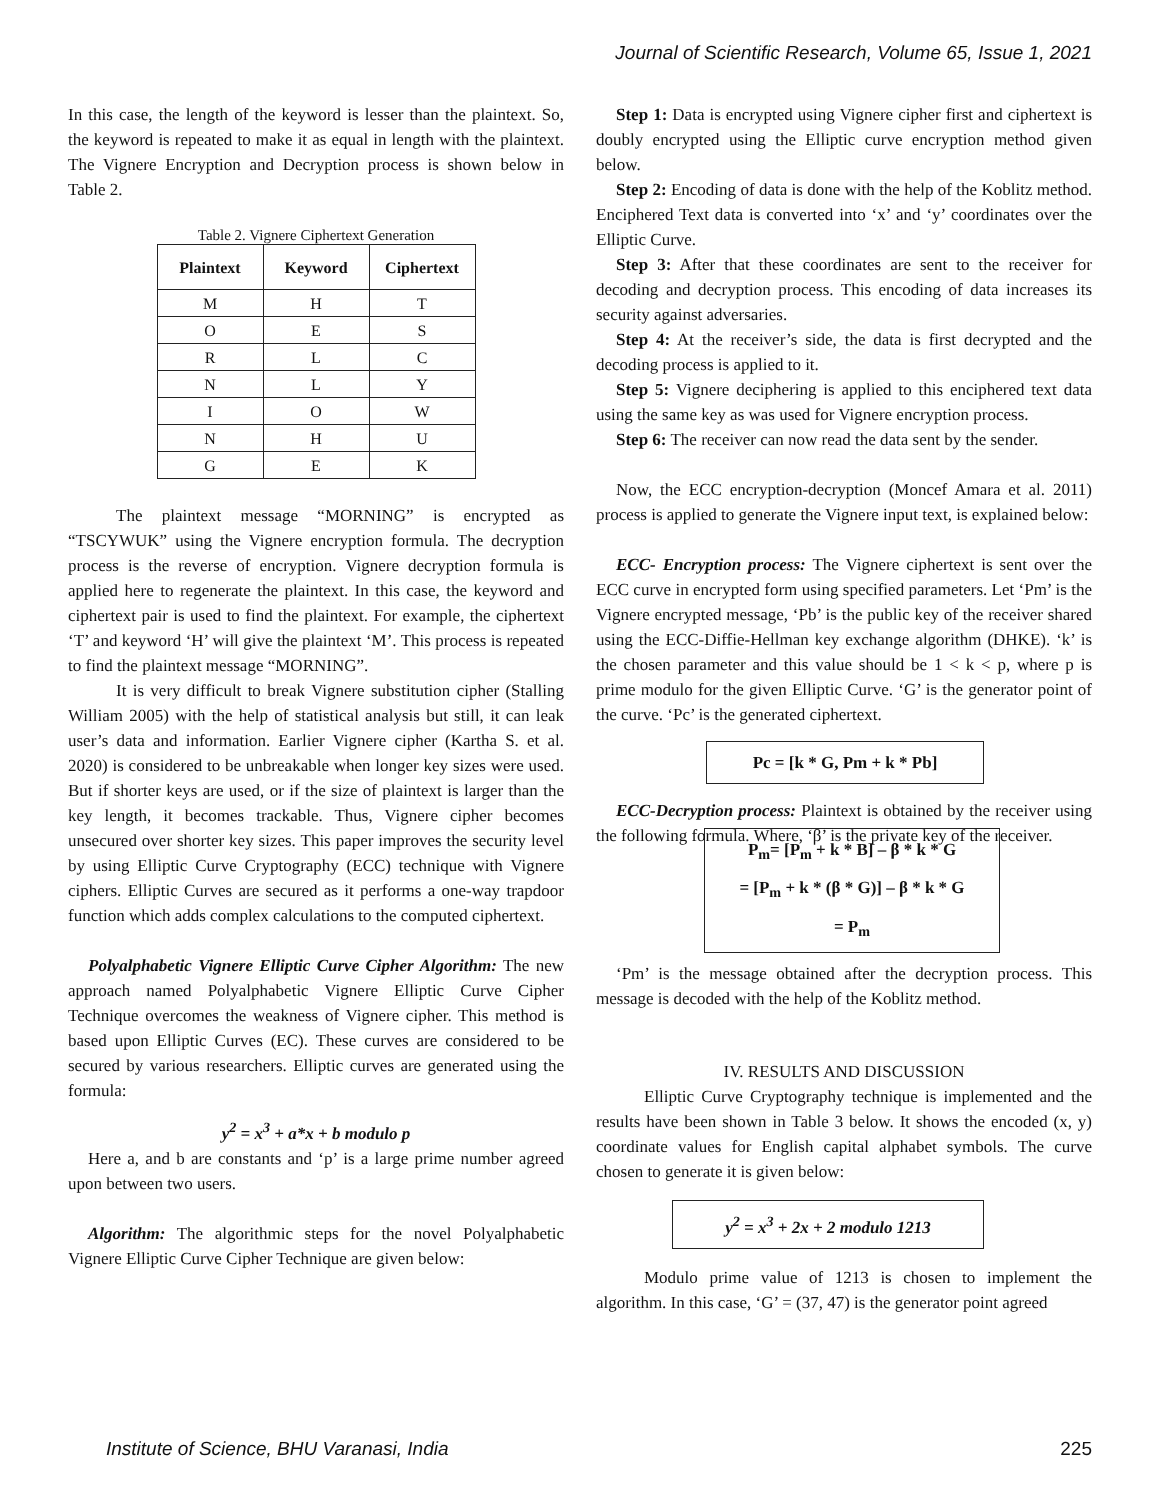Journal of Scientific Research, Volume 65, Issue 1, 2021
In this case, the length of the keyword is lesser than the plaintext. So, the keyword is repeated to make it as equal in length with the plaintext. The Vignere Encryption and Decryption process is shown below in Table 2.
Table 2. Vignere Ciphertext Generation
| Plaintext | Keyword | Ciphertext |
| --- | --- | --- |
| M | H | T |
| O | E | S |
| R | L | C |
| N | L | Y |
| I | O | W |
| N | H | U |
| G | E | K |
The plaintext message “MORNING” is encrypted as “TSCYWUK” using the Vignere encryption formula. The decryption process is the reverse of encryption. Vignere decryption formula is applied here to regenerate the plaintext. In this case, the keyword and ciphertext pair is used to find the plaintext. For example, the ciphertext ‘T’ and keyword ‘H’ will give the plaintext ‘M’. This process is repeated to find the plaintext message “MORNING”.
It is very difficult to break Vignere substitution cipher (Stalling William 2005) with the help of statistical analysis but still, it can leak user’s data and information. Earlier Vignere cipher (Kartha S. et al. 2020) is considered to be unbreakable when longer key sizes were used. But if shorter keys are used, or if the size of plaintext is larger than the key length, it becomes trackable. Thus, Vignere cipher becomes unsecured over shorter key sizes. This paper improves the security level by using Elliptic Curve Cryptography (ECC) technique with Vignere ciphers. Elliptic Curves are secured as it performs a one-way trapdoor function which adds complex calculations to the computed ciphertext.
Polyalphabetic Vignere Elliptic Curve Cipher Algorithm: The new approach named Polyalphabetic Vignere Elliptic Curve Cipher Technique overcomes the weakness of Vignere cipher. This method is based upon Elliptic Curves (EC). These curves are considered to be secured by various researchers. Elliptic curves are generated using the formula:
y<sup>2</sup> = x<sup>3</sup> + a*x + b modulo p
Here a, and b are constants and ‘p’ is a large prime number agreed upon between two users.
Algorithm: The algorithmic steps for the novel Polyalphabetic Vignere Elliptic Curve Cipher Technique are given below:
Step 1: Data is encrypted using Vignere cipher first and ciphertext is doubly encrypted using the Elliptic curve encryption method given below.
Step 2: Encoding of data is done with the help of the Koblitz method. Enciphered Text data is converted into ‘x’ and ‘y’ coordinates over the Elliptic Curve.
Step 3: After that these coordinates are sent to the receiver for decoding and decryption process. This encoding of data increases its security against adversaries.
Step 4: At the receiver’s side, the data is first decrypted and the decoding process is applied to it.
Step 5: Vignere deciphering is applied to this enciphered text data using the same key as was used for Vignere encryption process.
Step 6: The receiver can now read the data sent by the sender.
Now, the ECC encryption-decryption (Moncef Amara et al. 2011) process is applied to generate the Vignere input text, is explained below:
ECC- Encryption process: The Vignere ciphertext is sent over the ECC curve in encrypted form using specified parameters. Let ‘Pm’ is the Vignere encrypted message, ‘Pb’ is the public key of the receiver shared using the ECC-Diffie-Hellman key exchange algorithm (DHKE). ‘k’ is the chosen parameter and this value should be 1 < k < p, where p is prime modulo for the given Elliptic Curve. ‘G’ is the generator point of the curve. ‘Pc’ is the generated ciphertext.
Pc = [k * G, Pm + k * Pb]
ECC-Decryption process: Plaintext is obtained by the receiver using the following formula. Where, ‘β’ is the private key of the receiver.
P<sub>m</sub>= [P<sub>m</sub> + k * B] – β * k * G
= [P<sub>m</sub> + k * (β * G)] – β * k * G
= P<sub>m</sub>
‘Pm’ is the message obtained after the decryption process. This message is decoded with the help of the Koblitz method.
IV. RESULTS AND DISCUSSION
Elliptic Curve Cryptography technique is implemented and the results have been shown in Table 3 below. It shows the encoded (x, y) coordinate values for English capital alphabet symbols. The curve chosen to generate it is given below:
y<sup>2</sup> = x<sup>3</sup> + 2x + 2 modulo 1213
Modulo prime value of 1213 is chosen to implement the algorithm. In this case, ‘G’ = (37, 47) is the generator point agreed
Institute of Science, BHU Varanasi, India
225